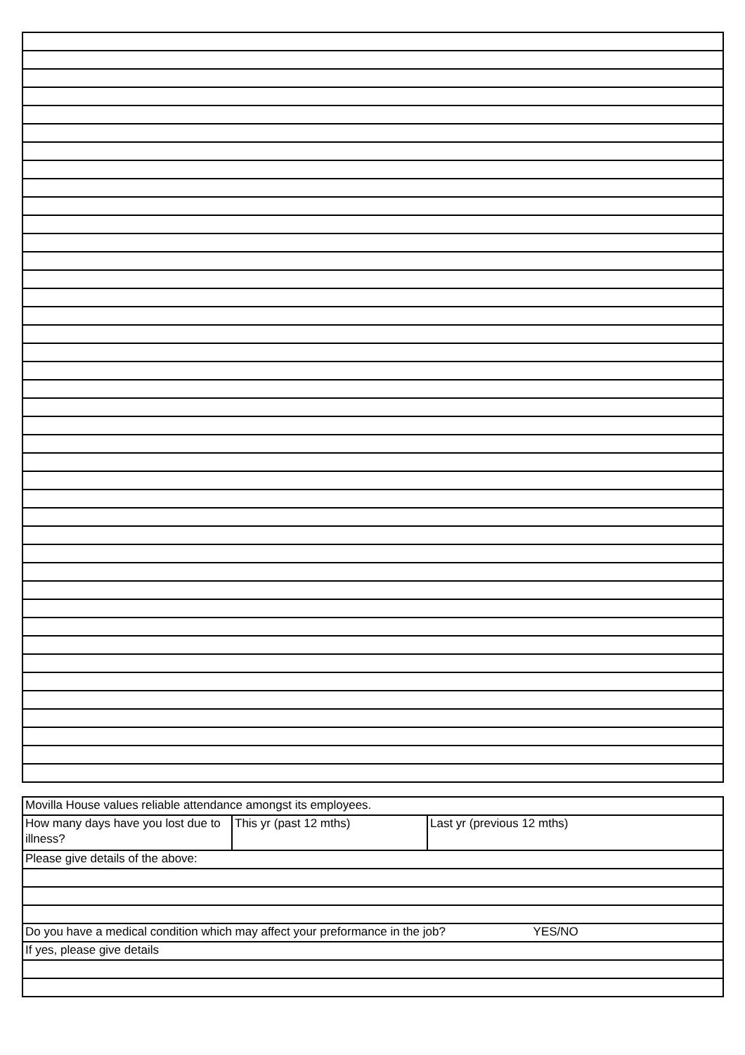| Movilla House values reliable attendance amongst its employees. | | |
| How many days have you lost due to illness? | This yr (past 12 mths) | Last yr (previous 12 mths) |
| Please give details of the above: | | |
| Do you have a medical condition which may affect your preformance in the job? YES/NO | | |
| If yes, please give details | | |